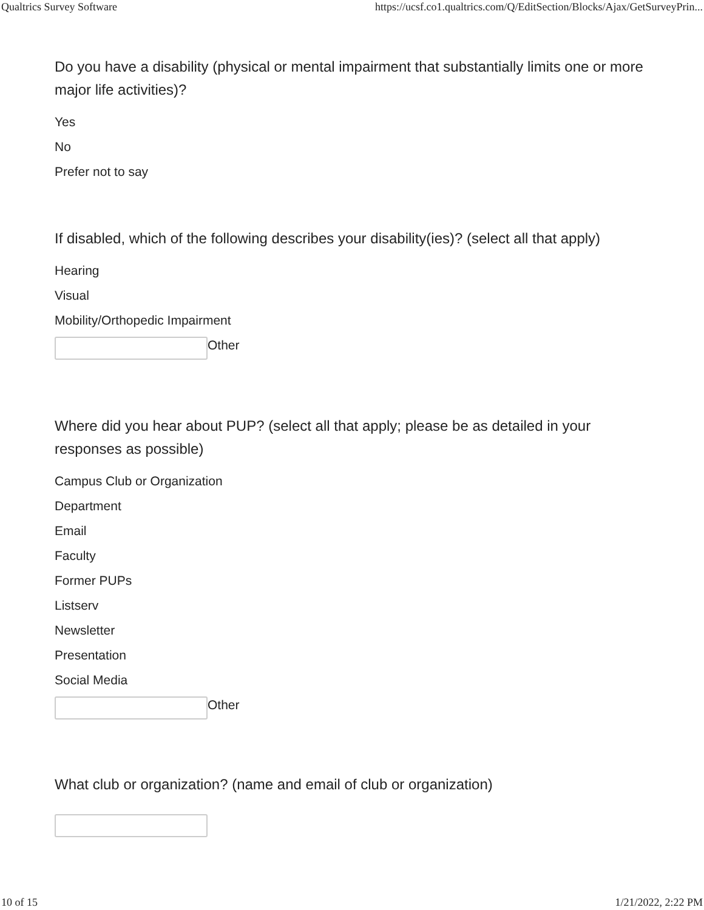Qualtrics Survey Software https://ucsf.co1.qualtrics.com/Q/EditSection/Blocks/Ajax/GetSurveyPrin...
Do you have a disability (physical or mental impairment that substantially limits one or more major life activities)?
Yes
No
Prefer not to say
If disabled, which of the following describes your disability(ies)? (select all that apply)
Hearing
Visual
Mobility/Orthopedic Impairment
Other
Where did you hear about PUP? (select all that apply; please be as detailed in your responses as possible)
Campus Club or Organization
Department
Email
Faculty
Former PUPs
Listserv
Newsletter
Presentation
Social Media
Other
What club or organization? (name and email of club or organization)
10 of 15 1/21/2022, 2:22 PM